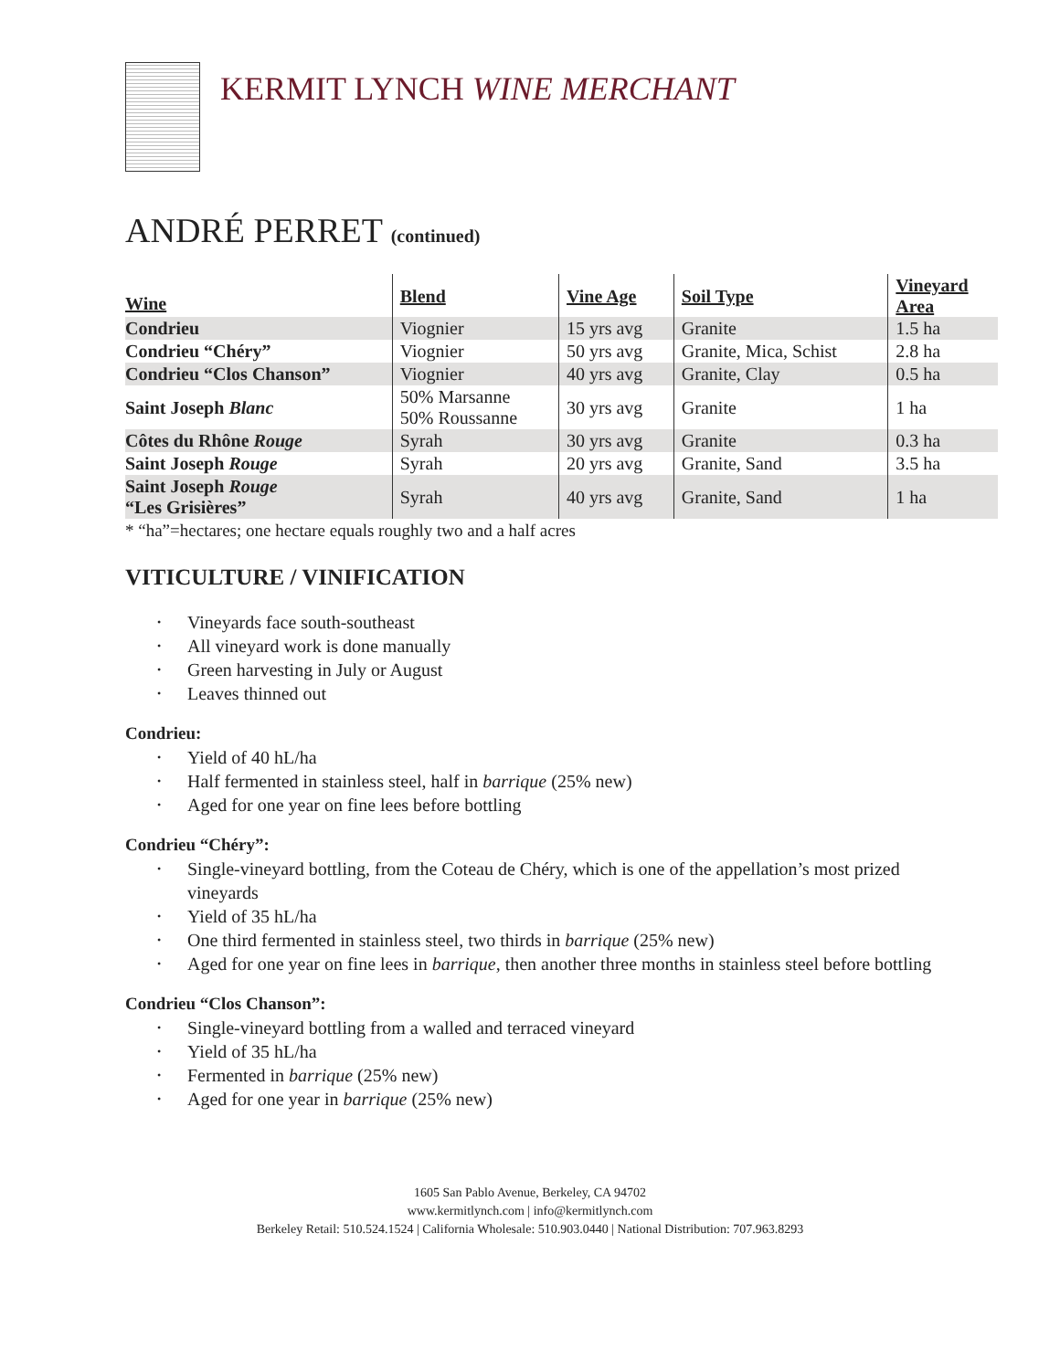KERMIT LYNCH WINE MERCHANT
ANDRÉ PERRET (continued)
| Wine | Blend | Vine Age | Soil Type | Vineyard Area |
| --- | --- | --- | --- | --- |
| Condrieu | Viognier | 15 yrs avg | Granite | 1.5 ha |
| Condrieu “Chéry” | Viognier | 50 yrs avg | Granite, Mica, Schist | 2.8 ha |
| Condrieu “Clos Chanson” | Viognier | 40 yrs avg | Granite, Clay | 0.5 ha |
| Saint Joseph Blanc | 50% Marsanne 50% Roussanne | 30 yrs avg | Granite | 1 ha |
| Côtes du Rhône Rouge | Syrah | 30 yrs avg | Granite | 0.3 ha |
| Saint Joseph Rouge | Syrah | 20 yrs avg | Granite, Sand | 3.5 ha |
| Saint Joseph Rouge “Les Grisières” | Syrah | 40 yrs avg | Granite, Sand | 1 ha |
* “ha”=hectares; one hectare equals roughly two and a half acres
VITICULTURE / VINIFICATION
Vineyards face south-southeast
All vineyard work is done manually
Green harvesting in July or August
Leaves thinned out
Condrieu:
Yield of 40 hL/ha
Half fermented in stainless steel, half in barrique (25% new)
Aged for one year on fine lees before bottling
Condrieu “Chéry”:
Single-vineyard bottling, from the Coteau de Chéry, which is one of the appellation’s most prized vineyards
Yield of 35 hL/ha
One third fermented in stainless steel, two thirds in barrique (25% new)
Aged for one year on fine lees in barrique, then another three months in stainless steel before bottling
Condrieu “Clos Chanson”:
Single-vineyard bottling from a walled and terraced vineyard
Yield of 35 hL/ha
Fermented in barrique (25% new)
Aged for one year in barrique (25% new)
1605 San Pablo Avenue, Berkeley, CA 94702
www.kermitlynch.com | info@kermitlynch.com
Berkeley Retail: 510.524.1524 | California Wholesale: 510.903.0440 | National Distribution: 707.963.8293